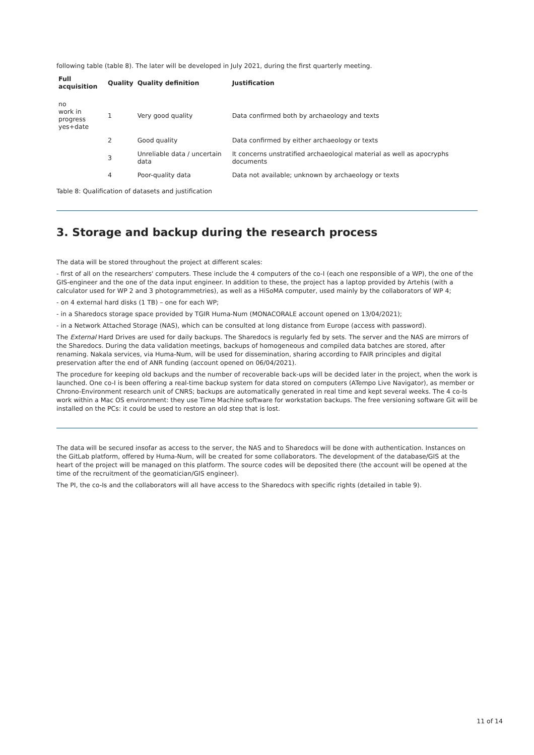following table (table 8). The later will be developed in July 2021, during the first quarterly meeting.
| Full acquisition | Quality | Quality definition | Justification |
| --- | --- | --- | --- |
| no work in progress yes+date | 1 | Very good quality | Data confirmed both by archaeology and texts |
| | 2 | Good quality | Data confirmed by either archaeology or texts |
| | 3 | Unreliable data / uncertain data | It concerns unstratified archaeological material as well as apocryphs documents |
| | 4 | Poor-quality data | Data not available; unknown by archaeology or texts |
Table 8: Qualification of datasets and justification
3. Storage and backup during the research process
The data will be stored throughout the project at different scales:
- first of all on the researchers' computers. These include the 4 computers of the co-I (each one responsible of a WP), the one of the GIS-engineer and the one of the data input engineer. In addition to these, the project has a laptop provided by Artehis (with a calculator used for WP 2 and 3 photogrammetries), as well as a HiSoMA computer, used mainly by the collaborators of WP 4;
- on 4 external hard disks (1 TB) – one for each WP;
- in a Sharedocs storage space provided by TGIR Huma-Num (MONACORALE account opened on 13/04/2021);
- in a Network Attached Storage (NAS), which can be consulted at long distance from Europe (access with password).
The External Hard Drives are used for daily backups. The Sharedocs is regularly fed by sets. The server and the NAS are mirrors of the Sharedocs. During the data validation meetings, backups of homogeneous and compiled data batches are stored, after renaming. Nakala services, via Huma-Num, will be used for dissemination, sharing according to FAIR principles and digital preservation after the end of ANR funding (account opened on 06/04/2021).
The procedure for keeping old backups and the number of recoverable back-ups will be decided later in the project, when the work is launched. One co-I is been offering a real-time backup system for data stored on computers (ATempo Live Navigator), as member or Chrono-Environment research unit of CNRS; backups are automatically generated in real time and kept several weeks. The 4 co-Is work within a Mac OS environment: they use Time Machine software for workstation backups. The free versioning software Git will be installed on the PCs: it could be used to restore an old step that is lost.
The data will be secured insofar as access to the server, the NAS and to Sharedocs will be done with authentication. Instances on the GitLab platform, offered by Huma-Num, will be created for some collaborators. The development of the database/GIS at the heart of the project will be managed on this platform. The source codes will be deposited there (the account will be opened at the time of the recruitment of the geomatician/GIS engineer).
The PI, the co-Is and the collaborators will all have access to the Sharedocs with specific rights (detailed in table 9).
11 of 14